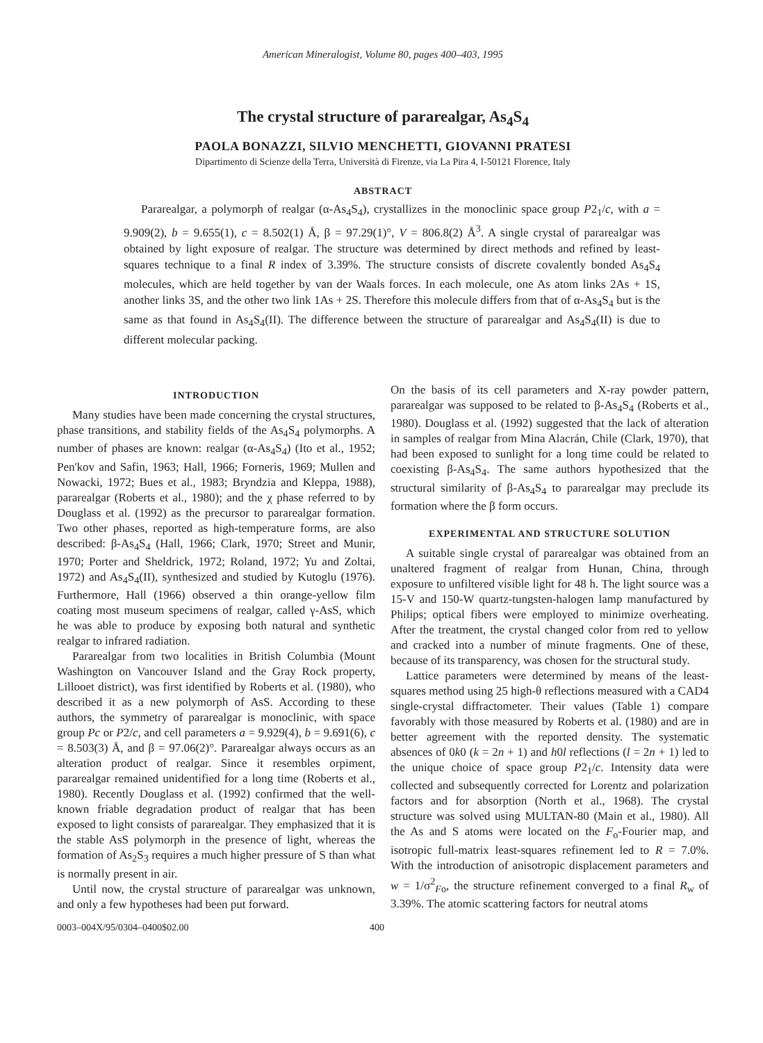American Mineralogist, Volume 80, pages 400–403, 1995
The crystal structure of pararealgar, As<sub>4</sub>S<sub>4</sub>
PAOLA BONAZZI, SILVIO MENCHETTI, GIOVANNI PRATESI
Dipartimento di Scienze della Terra, Università di Firenze, via La Pira 4, I-50121 Florence, Italy
ABSTRACT
Pararealgar, a polymorph of realgar (α-As<sub>4</sub>S<sub>4</sub>), crystallizes in the monoclinic space group P2<sub>1</sub>/c, with a = 9.909(2), b = 9.655(1), c = 8.502(1) Å, β = 97.29(1)°, V = 806.8(2) Å<sup>3</sup>. A single crystal of pararealgar was obtained by light exposure of realgar. The structure was determined by direct methods and refined by least-squares technique to a final R index of 3.39%. The structure consists of discrete covalently bonded As<sub>4</sub>S<sub>4</sub> molecules, which are held together by van der Waals forces. In each molecule, one As atom links 2As + 1S, another links 3S, and the other two link 1As + 2S. Therefore this molecule differs from that of α-As<sub>4</sub>S<sub>4</sub> but is the same as that found in As<sub>4</sub>S<sub>4</sub>(II). The difference between the structure of pararealgar and As<sub>4</sub>S<sub>4</sub>(II) is due to different molecular packing.
INTRODUCTION
Many studies have been made concerning the crystal structures, phase transitions, and stability fields of the As<sub>4</sub>S<sub>4</sub> polymorphs. A number of phases are known: realgar (α-As<sub>4</sub>S<sub>4</sub>) (Ito et al., 1952; Pen'kov and Safin, 1963; Hall, 1966; Forneris, 1969; Mullen and Nowacki, 1972; Bues et al., 1983; Bryndzia and Kleppa, 1988), pararealgar (Roberts et al., 1980); and the χ phase referred to by Douglass et al. (1992) as the precursor to pararealgar formation. Two other phases, reported as high-temperature forms, are also described: β-As<sub>4</sub>S<sub>4</sub> (Hall, 1966; Clark, 1970; Street and Munir, 1970; Porter and Sheldrick, 1972; Roland, 1972; Yu and Zoltai, 1972) and As<sub>4</sub>S<sub>4</sub>(II), synthesized and studied by Kutoglu (1976). Furthermore, Hall (1966) observed a thin orange-yellow film coating most museum specimens of realgar, called γ-AsS, which he was able to produce by exposing both natural and synthetic realgar to infrared radiation.
Pararealgar from two localities in British Columbia (Mount Washington on Vancouver Island and the Gray Rock property, Lillooet district), was first identified by Roberts et al. (1980), who described it as a new polymorph of AsS. According to these authors, the symmetry of pararealgar is monoclinic, with space group Pc or P2/c, and cell parameters a = 9.929(4), b = 9.691(6), c = 8.503(3) Å, and β = 97.06(2)°. Pararealgar always occurs as an alteration product of realgar. Since it resembles orpiment, pararealgar remained unidentified for a long time (Roberts et al., 1980). Recently Douglass et al. (1992) confirmed that the well-known friable degradation product of realgar that has been exposed to light consists of pararealgar. They emphasized that it is the stable AsS polymorph in the presence of light, whereas the formation of As<sub>2</sub>S<sub>3</sub> requires a much higher pressure of S than what is normally present in air.
Until now, the crystal structure of pararealgar was unknown, and only a few hypotheses had been put forward.
On the basis of its cell parameters and X-ray powder pattern, pararealgar was supposed to be related to β-As<sub>4</sub>S<sub>4</sub> (Roberts et al., 1980). Douglass et al. (1992) suggested that the lack of alteration in samples of realgar from Mina Alacrán, Chile (Clark, 1970), that had been exposed to sunlight for a long time could be related to coexisting β-As<sub>4</sub>S<sub>4</sub>. The same authors hypothesized that the structural similarity of β-As<sub>4</sub>S<sub>4</sub> to pararealgar may preclude its formation where the β form occurs.
EXPERIMENTAL AND STRUCTURE SOLUTION
A suitable single crystal of pararealgar was obtained from an unaltered fragment of realgar from Hunan, China, through exposure to unfiltered visible light for 48 h. The light source was a 15-V and 150-W quartz-tungsten-halogen lamp manufactured by Philips; optical fibers were employed to minimize overheating. After the treatment, the crystal changed color from red to yellow and cracked into a number of minute fragments. One of these, because of its transparency, was chosen for the structural study.
Lattice parameters were determined by means of the least-squares method using 25 high-θ reflections measured with a CAD4 single-crystal diffractometer. Their values (Table 1) compare favorably with those measured by Roberts et al. (1980) and are in better agreement with the reported density. The systematic absences of 0k0 (k = 2n + 1) and h0l reflections (l = 2n + 1) led to the unique choice of space group P2<sub>1</sub>/c. Intensity data were collected and subsequently corrected for Lorentz and polarization factors and for absorption (North et al., 1968). The crystal structure was solved using MULTAN-80 (Main et al., 1980). All the As and S atoms were located on the F<sub>o</sub>-Fourier map, and isotropic full-matrix least-squares refinement led to R = 7.0%. With the introduction of anisotropic displacement parameters and w = 1/σ<sup>2</sup><sub>Fo</sub>, the structure refinement converged to a final R<sub>w</sub> of 3.39%. The atomic scattering factors for neutral atoms
0003–004X/95/0304–0400$02.00 400